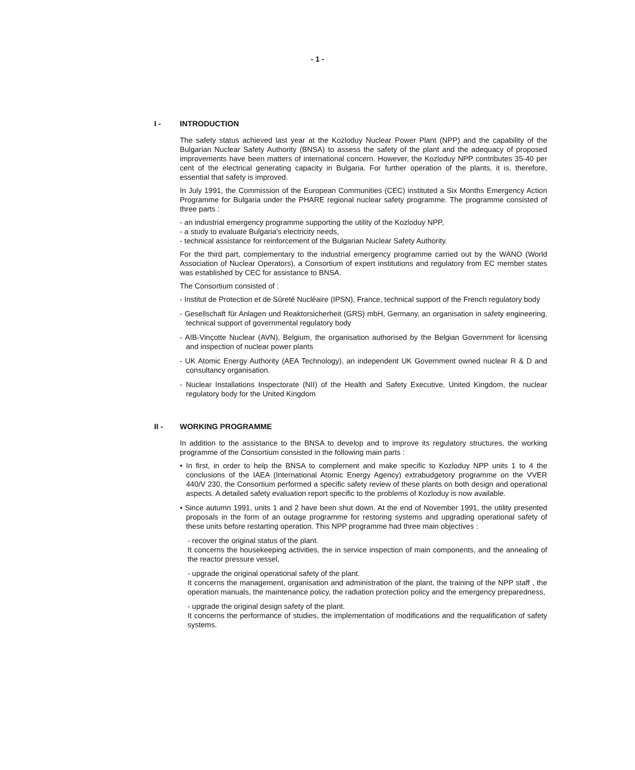- 1 -
I - INTRODUCTION
The safety status achieved last year at the Kozloduy Nuclear Power Plant (NPP) and the capability of the Bulgarian Nuclear Safety Authority (BNSA) to assess the safety of the plant and the adequacy of proposed improvements have been matters of international concern. However, the Kozloduy NPP contributes 35-40 per cent of the electrical generating capacity in Bulgaria. For further operation of the plants, it is, therefore, essential that safety is improved.
In July 1991, the Commission of the European Communities (CEC) instituted a Six Months Emergency Action Programme for Bulgaria under the PHARE regional nuclear safety programme. The programme consisted of three parts :
- an industrial emergency programme supporting the utility of the Kozloduy NPP,
- a study to evaluate Bulgaria's electricity needs,
- technical assistance for reinforcement of the Bulgarian Nuclear Safety Authority.
For the third part, complementary to the industrial emergency programme carried out by the WANO (World Association of Nuclear Operators), a Consortium of expert institutions and regulatory from EC member states was established by CEC for assistance to BNSA.
The Consortium consisted of :
- Institut de Protection et de Sûreté Nucléaire (IPSN), France, technical support of the French regulatory body
- Gesellschaft für Anlagen und Reaktorsicherheit (GRS) mbH, Germany, an organisation in safety engineering, technical support of governmental regulatory body
- AIB-Vinçotte Nuclear (AVN), Belgium, the organisation authorised by the Belgian Government for licensing and inspection of nuclear power plants
- UK Atomic Energy Authority (AEA Technology), an independent UK Government owned nuclear R & D and consultancy organisation.
- Nuclear Installations Inspectorate (NII) of the Health and Safety Executive, United Kingdom, the nuclear regulatory body for the United Kingdom
II - WORKING PROGRAMME
In addition to the assistance to the BNSA to develop and to improve its regulatory structures, the working programme of the Consortium consisted in the following main parts :
• In first, in order to help the BNSA to complement and make specific to Kozloduy NPP units 1 to 4 the conclusions of the IAEA (International Atomic Energy Agency) extrabudgetory programme on the VVER 440/V 230, the Consortium performed a specific safety review of these plants on both design and operational aspects. A detailed safety evaluation report specific to the problems of Kozloduy is now available.
• Since autumn 1991, units 1 and 2 have been shut down. At the end of November 1991, the utility presented proposals in the form of an outage programme for restoring systems and upgrading operational safety of these units before restarting operation. This NPP programme had three main objectives :
- recover the original status of the plant.
It concerns the housekeeping activities, the in service inspection of main components, and the annealing of the reactor pressure vessel,
- upgrade the original operational safety of the plant.
It concerns the management, organisation and administration of the plant, the training of the NPP staff , the operation manuals, the maintenance policy, the radiation protection policy and the emergency preparedness,
- upgrade the original design safety of the plant.
It concerns the performance of studies, the implementation of modifications and the requalification of safety systems.